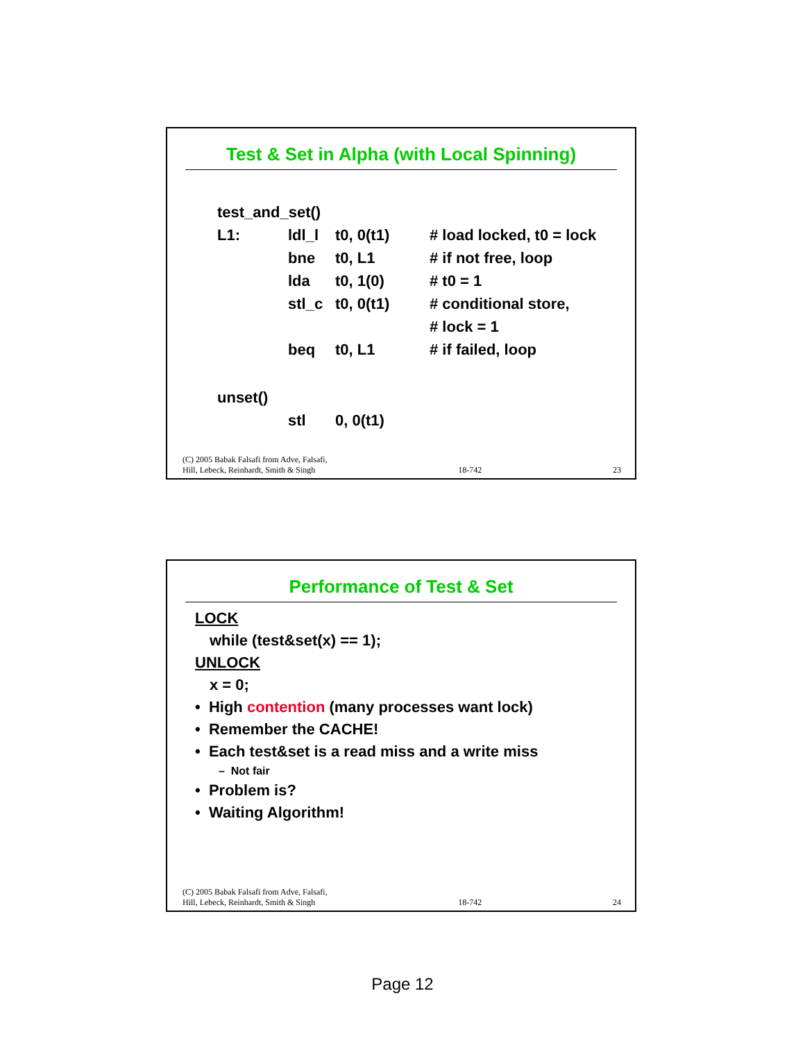Test & Set in Alpha (with Local Spinning)
| test_and_set() | | | |
| L1: | ldl_l | t0, 0(t1) | # load locked, t0 = lock |
| | bne | t0, L1 | # if not free, loop |
| | lda | t0, 1(0) | # t0 = 1 |
| | stl_c | t0, 0(t1) | # conditional store, |
| | | | # lock = 1 |
| | beq | t0, L1 | # if failed, loop |
| unset() | | | |
| | stl | 0, 0(t1) | |
(C) 2005 Babak Falsafi from Adve, Falsafi,
Hill, Lebeck, Reinhardt, Smith & Singh 18-742 23
Performance of Test & Set
LOCK
while (test&set(x) == 1);
UNLOCK
x = 0;
• High contention (many processes want lock)
• Remember the CACHE!
• Each test&set is a read miss and a write miss
– Not fair
• Problem is?
• Waiting Algorithm!
(C) 2005 Babak Falsafi from Adve, Falsafi,
Hill, Lebeck, Reinhardt, Smith & Singh 18-742 24
Page 12